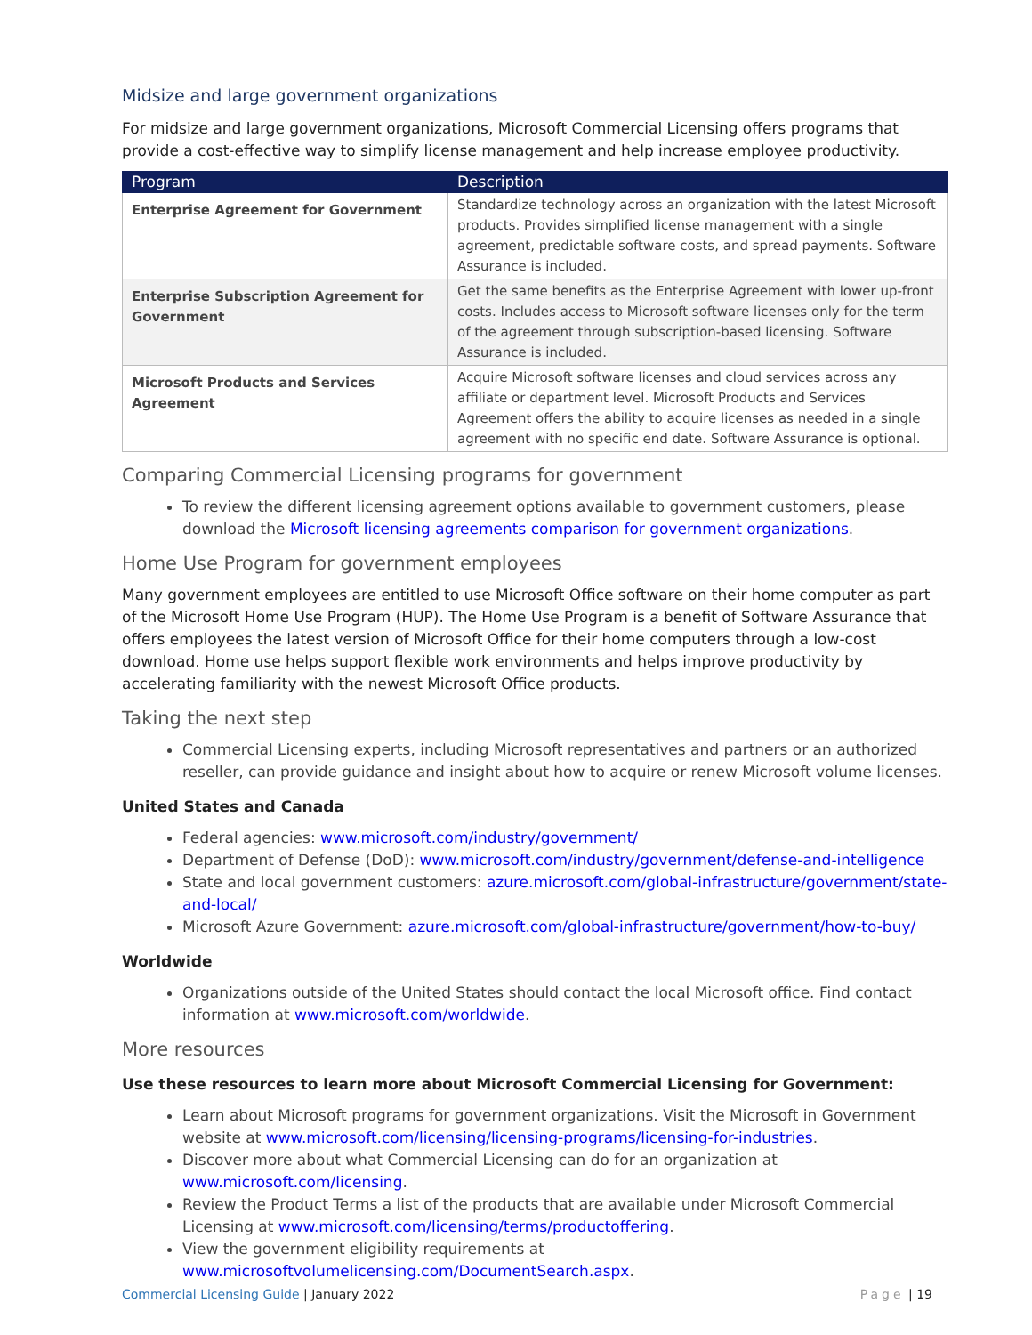Midsize and large government organizations
For midsize and large government organizations, Microsoft Commercial Licensing offers programs that provide a cost-effective way to simplify license management and help increase employee productivity.
| Program | Description |
| --- | --- |
| Enterprise Agreement for Government | Standardize technology across an organization with the latest Microsoft products. Provides simplified license management with a single agreement, predictable software costs, and spread payments. Software Assurance is included. |
| Enterprise Subscription Agreement for Government | Get the same benefits as the Enterprise Agreement with lower up-front costs. Includes access to Microsoft software licenses only for the term of the agreement through subscription-based licensing. Software Assurance is included. |
| Microsoft Products and Services Agreement | Acquire Microsoft software licenses and cloud services across any affiliate or department level. Microsoft Products and Services Agreement offers the ability to acquire licenses as needed in a single agreement with no specific end date. Software Assurance is optional. |
Comparing Commercial Licensing programs for government
To review the different licensing agreement options available to government customers, please download the Microsoft licensing agreements comparison for government organizations.
Home Use Program for government employees
Many government employees are entitled to use Microsoft Office software on their home computer as part of the Microsoft Home Use Program (HUP). The Home Use Program is a benefit of Software Assurance that offers employees the latest version of Microsoft Office for their home computers through a low-cost download. Home use helps support flexible work environments and helps improve productivity by accelerating familiarity with the newest Microsoft Office products.
Taking the next step
Commercial Licensing experts, including Microsoft representatives and partners or an authorized reseller, can provide guidance and insight about how to acquire or renew Microsoft volume licenses.
United States and Canada
Federal agencies: www.microsoft.com/industry/government/
Department of Defense (DoD): www.microsoft.com/industry/government/defense-and-intelligence
State and local government customers: azure.microsoft.com/global-infrastructure/government/state-and-local/
Microsoft Azure Government: azure.microsoft.com/global-infrastructure/government/how-to-buy/
Worldwide
Organizations outside of the United States should contact the local Microsoft office. Find contact information at www.microsoft.com/worldwide.
More resources
Use these resources to learn more about Microsoft Commercial Licensing for Government:
Learn about Microsoft programs for government organizations. Visit the Microsoft in Government website at www.microsoft.com/licensing/licensing-programs/licensing-for-industries.
Discover more about what Commercial Licensing can do for an organization at www.microsoft.com/licensing.
Review the Product Terms a list of the products that are available under Microsoft Commercial Licensing at www.microsoft.com/licensing/terms/productoffering.
View the government eligibility requirements at www.microsoftvolumelicensing.com/DocumentSearch.aspx.
Commercial Licensing Guide | January 2022 Page | 19